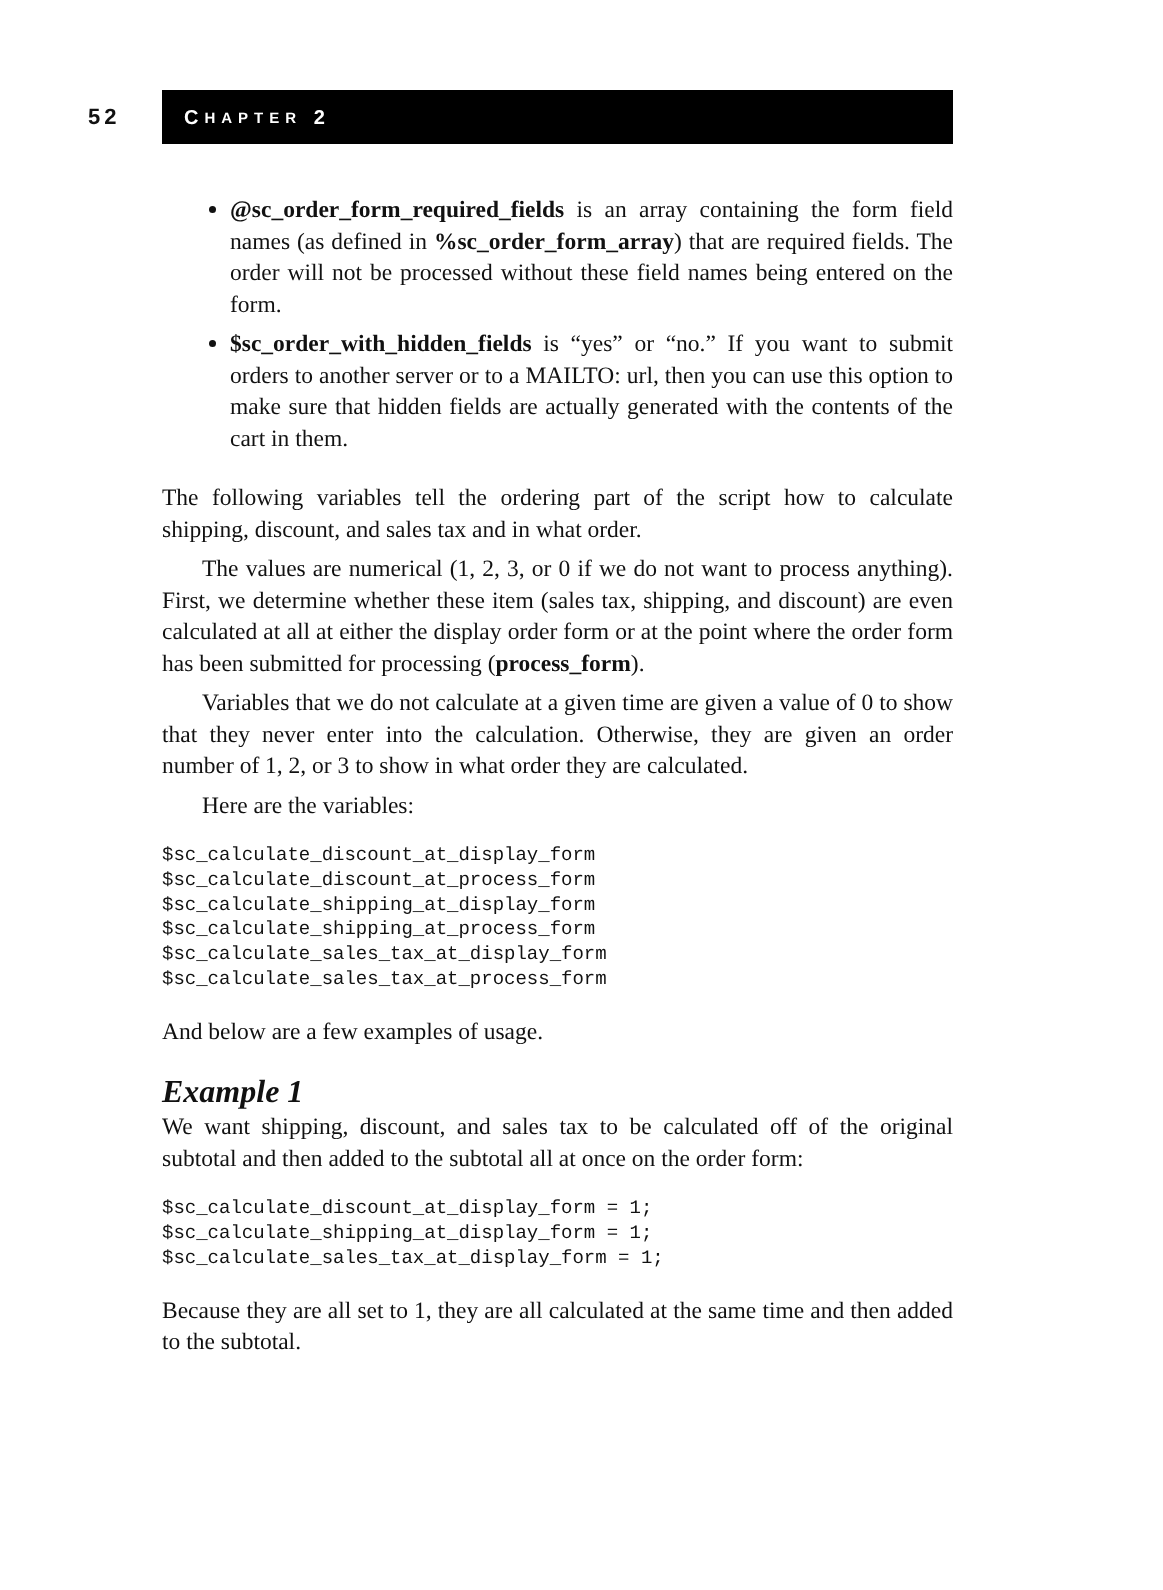52
C HAPTER 2
@sc_order_form_required_fields is an array containing the form field names (as defined in %sc_order_form_array) that are required fields. The order will not be processed without these field names being entered on the form.
$sc_order_with_hidden_fields is “yes” or “no.” If you want to submit orders to another server or to a MAILTO: url, then you can use this option to make sure that hidden fields are actually generated with the contents of the cart in them.
The following variables tell the ordering part of the script how to calculate shipping, discount, and sales tax and in what order.
The values are numerical (1, 2, 3, or 0 if we do not want to process anything). First, we determine whether these item (sales tax, shipping, and discount) are even calculated at all at either the display order form or at the point where the order form has been submitted for processing (process_form).
Variables that we do not calculate at a given time are given a value of 0 to show that they never enter into the calculation. Otherwise, they are given an order number of 1, 2, or 3 to show in what order they are calculated.
Here are the variables:
$sc_calculate_discount_at_display_form
$sc_calculate_discount_at_process_form
$sc_calculate_shipping_at_display_form
$sc_calculate_shipping_at_process_form
$sc_calculate_sales_tax_at_display_form
$sc_calculate_sales_tax_at_process_form
And below are a few examples of usage.
Example 1
We want shipping, discount, and sales tax to be calculated off of the original subtotal and then added to the subtotal all at once on the order form:
$sc_calculate_discount_at_display_form = 1;
$sc_calculate_shipping_at_display_form = 1;
$sc_calculate_sales_tax_at_display_form = 1;
Because they are all set to 1, they are all calculated at the same time and then added to the subtotal.